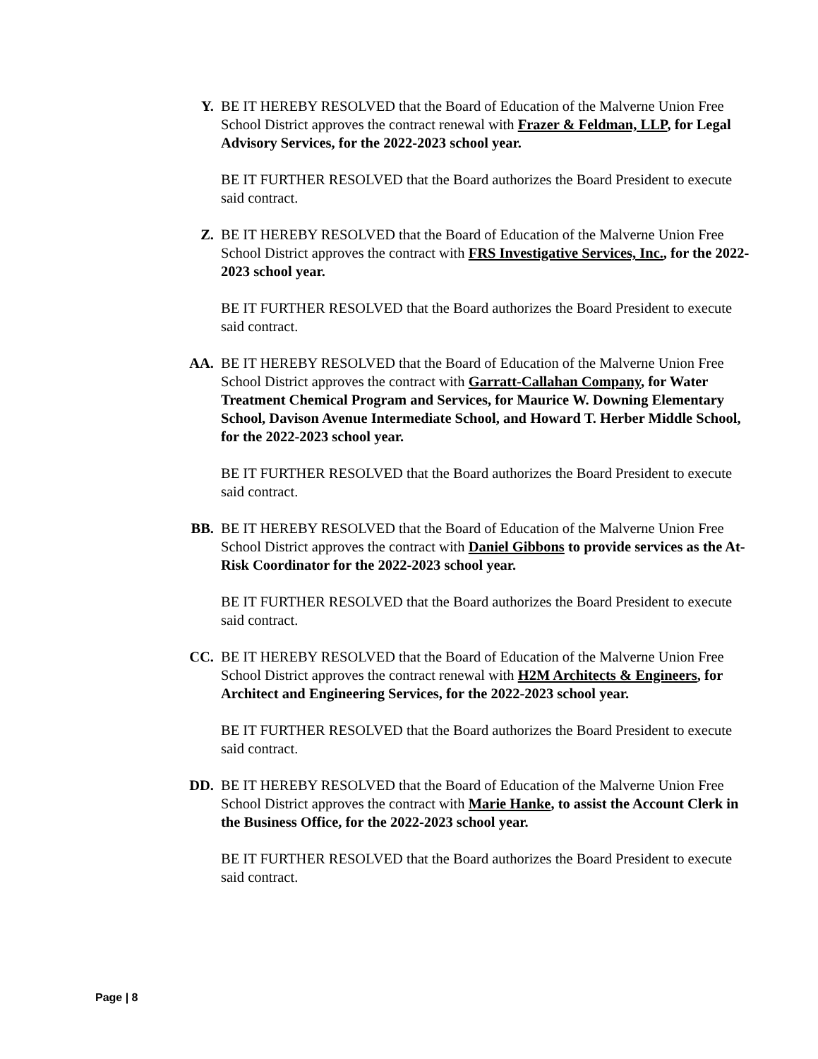Y. BE IT HEREBY RESOLVED that the Board of Education of the Malverne Union Free School District approves the contract renewal with Frazer & Feldman, LLP, for Legal Advisory Services, for the 2022-2023 school year.
BE IT FURTHER RESOLVED that the Board authorizes the Board President to execute said contract.
Z. BE IT HEREBY RESOLVED that the Board of Education of the Malverne Union Free School District approves the contract with FRS Investigative Services, Inc., for the 2022-2023 school year.
BE IT FURTHER RESOLVED that the Board authorizes the Board President to execute said contract.
AA. BE IT HEREBY RESOLVED that the Board of Education of the Malverne Union Free School District approves the contract with Garratt-Callahan Company, for Water Treatment Chemical Program and Services, for Maurice W. Downing Elementary School, Davison Avenue Intermediate School, and Howard T. Herber Middle School, for the 2022-2023 school year.
BE IT FURTHER RESOLVED that the Board authorizes the Board President to execute said contract.
BB. BE IT HEREBY RESOLVED that the Board of Education of the Malverne Union Free School District approves the contract with Daniel Gibbons to provide services as the At-Risk Coordinator for the 2022-2023 school year.
BE IT FURTHER RESOLVED that the Board authorizes the Board President to execute said contract.
CC. BE IT HEREBY RESOLVED that the Board of Education of the Malverne Union Free School District approves the contract renewal with H2M Architects & Engineers, for Architect and Engineering Services, for the 2022-2023 school year.
BE IT FURTHER RESOLVED that the Board authorizes the Board President to execute said contract.
DD. BE IT HEREBY RESOLVED that the Board of Education of the Malverne Union Free School District approves the contract with Marie Hanke, to assist the Account Clerk in the Business Office, for the 2022-2023 school year.
BE IT FURTHER RESOLVED that the Board authorizes the Board President to execute said contract.
Page | 8